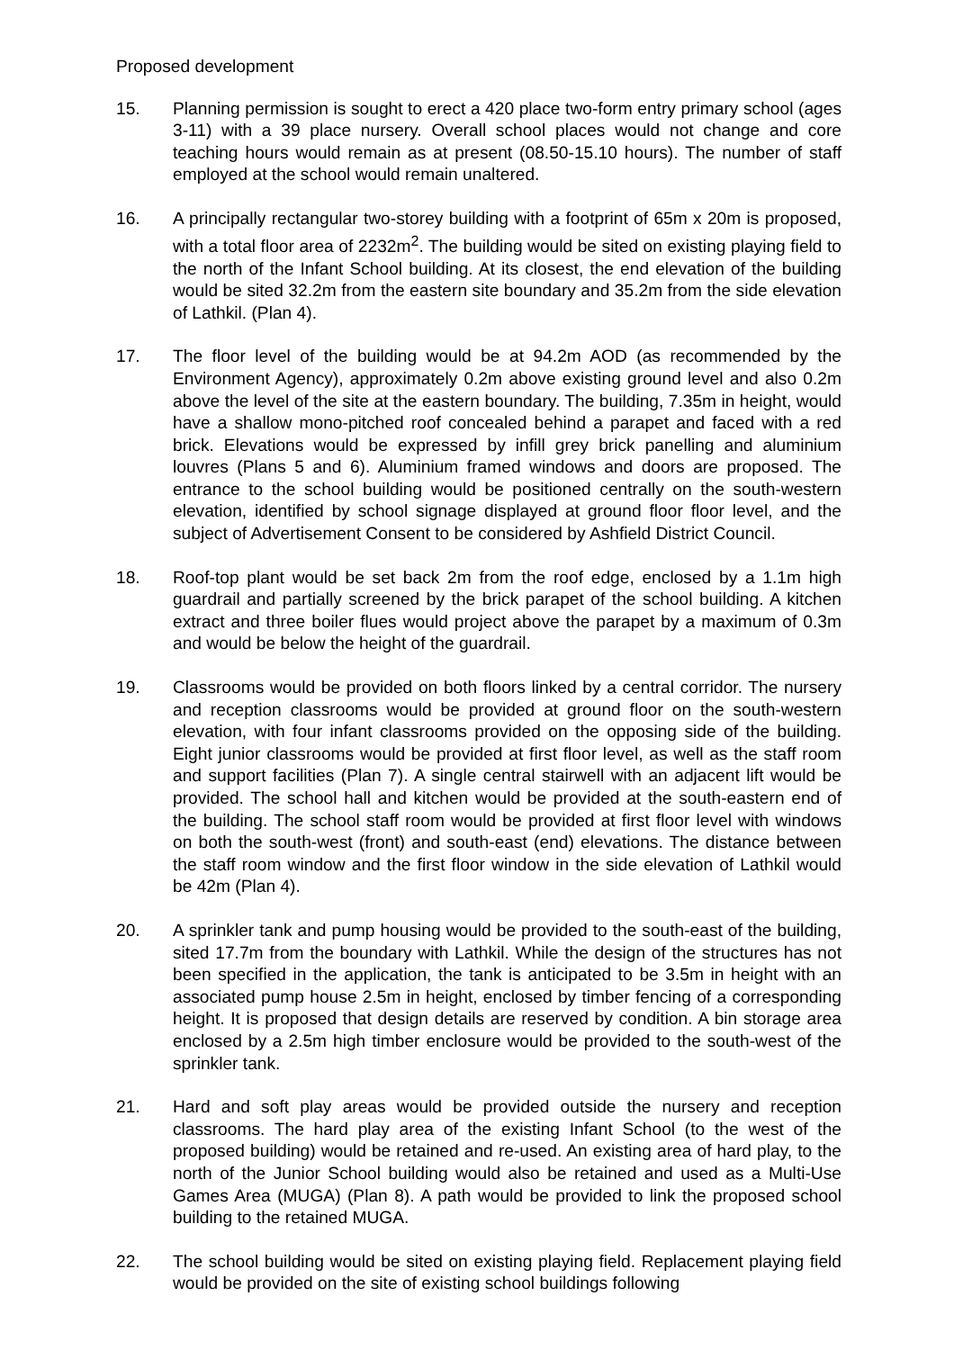Proposed development
15. Planning permission is sought to erect a 420 place two-form entry primary school (ages 3-11) with a 39 place nursery. Overall school places would not change and core teaching hours would remain as at present (08.50-15.10 hours). The number of staff employed at the school would remain unaltered.
16. A principally rectangular two-storey building with a footprint of 65m x 20m is proposed, with a total floor area of 2232m<sup>2</sup>. The building would be sited on existing playing field to the north of the Infant School building. At its closest, the end elevation of the building would be sited 32.2m from the eastern site boundary and 35.2m from the side elevation of Lathkil. (Plan 4).
17. The floor level of the building would be at 94.2m AOD (as recommended by the Environment Agency), approximately 0.2m above existing ground level and also 0.2m above the level of the site at the eastern boundary. The building, 7.35m in height, would have a shallow mono-pitched roof concealed behind a parapet and faced with a red brick. Elevations would be expressed by infill grey brick panelling and aluminium louvres (Plans 5 and 6). Aluminium framed windows and doors are proposed. The entrance to the school building would be positioned centrally on the south-western elevation, identified by school signage displayed at ground floor floor level, and the subject of Advertisement Consent to be considered by Ashfield District Council.
18. Roof-top plant would be set back 2m from the roof edge, enclosed by a 1.1m high guardrail and partially screened by the brick parapet of the school building. A kitchen extract and three boiler flues would project above the parapet by a maximum of 0.3m and would be below the height of the guardrail.
19. Classrooms would be provided on both floors linked by a central corridor. The nursery and reception classrooms would be provided at ground floor on the south-western elevation, with four infant classrooms provided on the opposing side of the building. Eight junior classrooms would be provided at first floor level, as well as the staff room and support facilities (Plan 7). A single central stairwell with an adjacent lift would be provided. The school hall and kitchen would be provided at the south-eastern end of the building. The school staff room would be provided at first floor level with windows on both the south-west (front) and south-east (end) elevations. The distance between the staff room window and the first floor window in the side elevation of Lathkil would be 42m (Plan 4).
20. A sprinkler tank and pump housing would be provided to the south-east of the building, sited 17.7m from the boundary with Lathkil. While the design of the structures has not been specified in the application, the tank is anticipated to be 3.5m in height with an associated pump house 2.5m in height, enclosed by timber fencing of a corresponding height. It is proposed that design details are reserved by condition. A bin storage area enclosed by a 2.5m high timber enclosure would be provided to the south-west of the sprinkler tank.
21. Hard and soft play areas would be provided outside the nursery and reception classrooms. The hard play area of the existing Infant School (to the west of the proposed building) would be retained and re-used. An existing area of hard play, to the north of the Junior School building would also be retained and used as a Multi-Use Games Area (MUGA) (Plan 8). A path would be provided to link the proposed school building to the retained MUGA.
22. The school building would be sited on existing playing field. Replacement playing field would be provided on the site of existing school buildings following